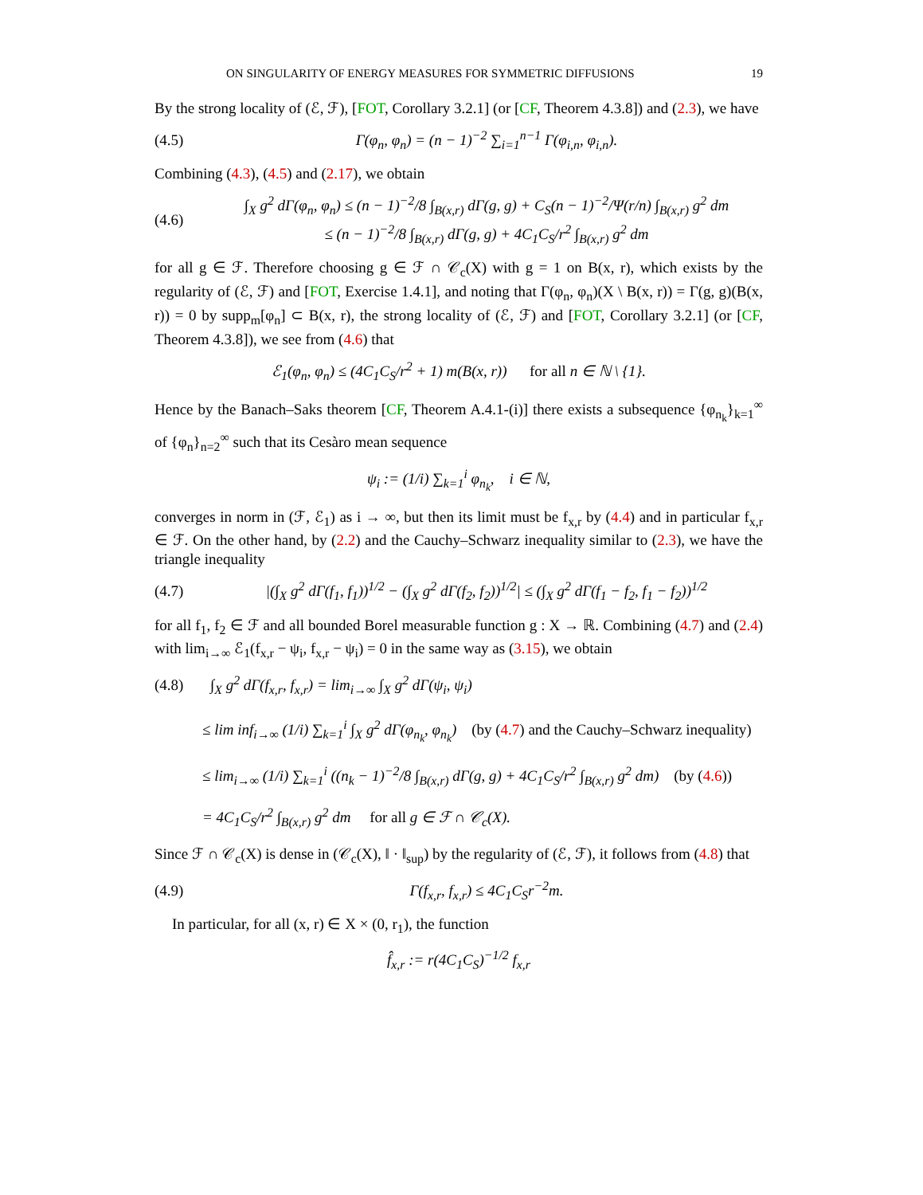ON SINGULARITY OF ENERGY MEASURES FOR SYMMETRIC DIFFUSIONS 19
By the strong locality of (ℰ, ℱ), [FOT, Corollary 3.2.1] (or [CF, Theorem 4.3.8]) and (2.3), we have
(4.5) Γ(φ<sub>n</sub>, φ<sub>n</sub>) = (n − 1)<sup>−2</sup> ∑<sub>i=1</sub><sup>n−1</sup> Γ(φ<sub>i,n</sub>, φ<sub>i,n</sub>).
Combining (4.3), (4.5) and (2.17), we obtain
(4.6) ∫<sub>X</sub> g<sup>2</sup> dΓ(φ<sub>n</sub>, φ<sub>n</sub>) ≤ (n − 1)<sup>−2</sup>/8 ∫<sub>B(x,r)</sub> dΓ(g, g) + C<sub>S</sub>(n − 1)<sup>−2</sup>/Ψ(r/n) ∫<sub>B(x,r)</sub> g<sup>2</sup> dm
≤ (n − 1)<sup>−2</sup>/8 ∫<sub>B(x,r)</sub> dΓ(g, g) + 4C<sub>1</sub>C<sub>S</sub>/r<sup>2</sup> ∫<sub>B(x,r)</sub> g<sup>2</sup> dm
for all g ∈ ℱ. Therefore choosing g ∈ ℱ ∩ 𝒞<sub>c</sub>(X) with g = 1 on B(x, r), which exists by the regularity of (ℰ, ℱ) and [FOT, Exercise 1.4.1], and noting that Γ(φ<sub>n</sub>, φ<sub>n</sub>)(X \ B(x, r)) = Γ(g, g)(B(x, r)) = 0 by supp<sub>m</sub>[φ<sub>n</sub>] ⊂ B(x, r), the strong locality of (ℰ, ℱ) and [FOT, Corollary 3.2.1] (or [CF, Theorem 4.3.8]), we see from (4.6) that
ℰ<sub>1</sub>(φ<sub>n</sub>, φ<sub>n</sub>) ≤ (4C<sub>1</sub>C<sub>S</sub>/r<sup>2</sup> + 1) m(B(x, r)) for all n ∈ ℕ \ {1}.
Hence by the Banach–Saks theorem [CF, Theorem A.4.1-(i)] there exists a subsequence {φ<sub>n<sub>k</sub></sub>}<sub>k=1</sub><sup>∞</sup> of {φ<sub>n</sub>}<sub>n=2</sub><sup>∞</sup> such that its Cesàro mean sequence
ψ<sub>i</sub> := (1/i) ∑<sub>k=1</sub><sup>i</sup> φ<sub>n<sub>k</sub></sub>, i ∈ ℕ,
converges in norm in (ℱ, ℰ<sub>1</sub>) as i → ∞, but then its limit must be f<sub>x,r</sub> by (4.4) and in particular f<sub>x,r</sub> ∈ ℱ. On the other hand, by (2.2) and the Cauchy–Schwarz inequality similar to (2.3), we have the triangle inequality
(4.7) |(∫<sub>X</sub> g<sup>2</sup> dΓ(f<sub>1</sub>, f<sub>1</sub>))<sup>1/2</sup> − (∫<sub>X</sub> g<sup>2</sup> dΓ(f<sub>2</sub>, f<sub>2</sub>))<sup>1/2</sup>| ≤ (∫<sub>X</sub> g<sup>2</sup> dΓ(f<sub>1</sub> − f<sub>2</sub>, f<sub>1</sub> − f<sub>2</sub>))<sup>1/2</sup>
for all f<sub>1</sub>, f<sub>2</sub> ∈ ℱ and all bounded Borel measurable function g : X → ℝ. Combining (4.7) and (2.4) with lim<sub>i→∞</sub> ℰ<sub>1</sub>(f<sub>x,r</sub> − ψ<sub>i</sub>, f<sub>x,r</sub> − ψ<sub>i</sub>) = 0 in the same way as (3.15), we obtain
(4.8) ∫<sub>X</sub> g<sup>2</sup> dΓ(f<sub>x,r</sub>, f<sub>x,r</sub>) = lim<sub>i→∞</sub> ∫<sub>X</sub> g<sup>2</sup> dΓ(ψ<sub>i</sub>, ψ<sub>i</sub>)
≤ lim inf<sub>i→∞</sub> (1/i) ∑<sub>k=1</sub><sup>i</sup> ∫<sub>X</sub> g<sup>2</sup> dΓ(φ<sub>n<sub>k</sub></sub>, φ<sub>n<sub>k</sub></sub>) (by (4.7) and the Cauchy–Schwarz inequality)
≤ lim<sub>i→∞</sub> (1/i) ∑<sub>k=1</sub><sup>i</sup> ((n<sub>k</sub> − 1)<sup>−2</sup>/8 ∫<sub>B(x,r)</sub> dΓ(g, g) + 4C<sub>1</sub>C<sub>S</sub>/r<sup>2</sup> ∫<sub>B(x,r)</sub> g<sup>2</sup> dm) (by (4.6))
= 4C<sub>1</sub>C<sub>S</sub>/r<sup>2</sup> ∫<sub>B(x,r)</sub> g<sup>2</sup> dm for all g ∈ ℱ ∩ 𝒞<sub>c</sub>(X).
Since ℱ ∩ 𝒞<sub>c</sub>(X) is dense in (𝒞<sub>c</sub>(X), ‖ · ‖<sub>sup</sub>) by the regularity of (ℰ, ℱ), it follows from (4.8) that
(4.9) Γ(f<sub>x,r</sub>, f<sub>x,r</sub>) ≤ 4C<sub>1</sub>C<sub>S</sub>r<sup>−2</sup>m.
In particular, for all (x, r) ∈ X × (0, r<sub>1</sub>), the function
f̂<sub>x,r</sub> := r(4C<sub>1</sub>C<sub>S</sub>)<sup>−1/2</sup> f<sub>x,r</sub>